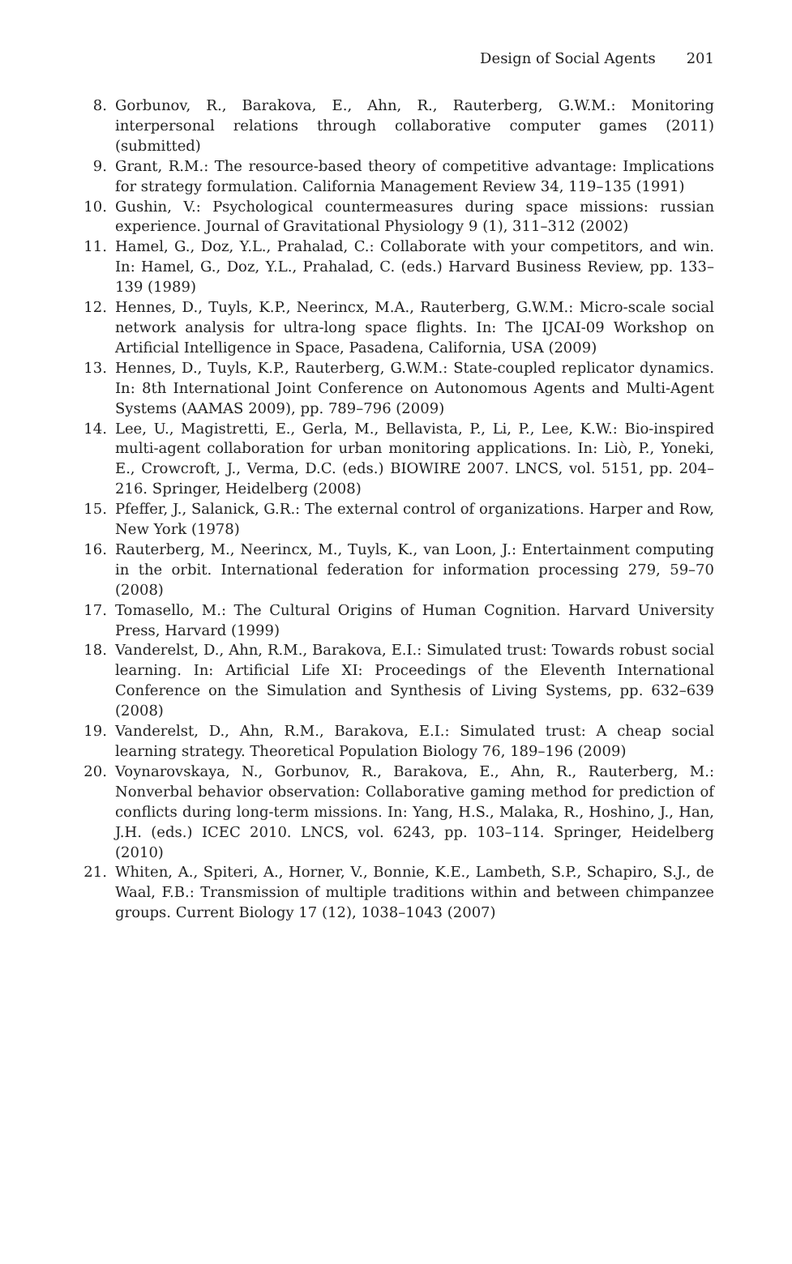Design of Social Agents 201
8. Gorbunov, R., Barakova, E., Ahn, R., Rauterberg, G.W.M.: Monitoring interpersonal relations through collaborative computer games (2011) (submitted)
9. Grant, R.M.: The resource-based theory of competitive advantage: Implications for strategy formulation. California Management Review 34, 119–135 (1991)
10. Gushin, V.: Psychological countermeasures during space missions: russian experience. Journal of Gravitational Physiology 9 (1), 311–312 (2002)
11. Hamel, G., Doz, Y.L., Prahalad, C.: Collaborate with your competitors, and win. In: Hamel, G., Doz, Y.L., Prahalad, C. (eds.) Harvard Business Review, pp. 133–139 (1989)
12. Hennes, D., Tuyls, K.P., Neerincx, M.A., Rauterberg, G.W.M.: Micro-scale social network analysis for ultra-long space flights. In: The IJCAI-09 Workshop on Artificial Intelligence in Space, Pasadena, California, USA (2009)
13. Hennes, D., Tuyls, K.P., Rauterberg, G.W.M.: State-coupled replicator dynamics. In: 8th International Joint Conference on Autonomous Agents and Multi-Agent Systems (AAMAS 2009), pp. 789–796 (2009)
14. Lee, U., Magistretti, E., Gerla, M., Bellavista, P., Li, P., Lee, K.W.: Bio-inspired multi-agent collaboration for urban monitoring applications. In: Liò, P., Yoneki, E., Crowcroft, J., Verma, D.C. (eds.) BIOWIRE 2007. LNCS, vol. 5151, pp. 204–216. Springer, Heidelberg (2008)
15. Pfeffer, J., Salanick, G.R.: The external control of organizations. Harper and Row, New York (1978)
16. Rauterberg, M., Neerincx, M., Tuyls, K., van Loon, J.: Entertainment computing in the orbit. International federation for information processing 279, 59–70 (2008)
17. Tomasello, M.: The Cultural Origins of Human Cognition. Harvard University Press, Harvard (1999)
18. Vanderelst, D., Ahn, R.M., Barakova, E.I.: Simulated trust: Towards robust social learning. In: Artificial Life XI: Proceedings of the Eleventh International Conference on the Simulation and Synthesis of Living Systems, pp. 632–639 (2008)
19. Vanderelst, D., Ahn, R.M., Barakova, E.I.: Simulated trust: A cheap social learning strategy. Theoretical Population Biology 76, 189–196 (2009)
20. Voynarovskaya, N., Gorbunov, R., Barakova, E., Ahn, R., Rauterberg, M.: Nonverbal behavior observation: Collaborative gaming method for prediction of conflicts during long-term missions. In: Yang, H.S., Malaka, R., Hoshino, J., Han, J.H. (eds.) ICEC 2010. LNCS, vol. 6243, pp. 103–114. Springer, Heidelberg (2010)
21. Whiten, A., Spiteri, A., Horner, V., Bonnie, K.E., Lambeth, S.P., Schapiro, S.J., de Waal, F.B.: Transmission of multiple traditions within and between chimpanzee groups. Current Biology 17 (12), 1038–1043 (2007)